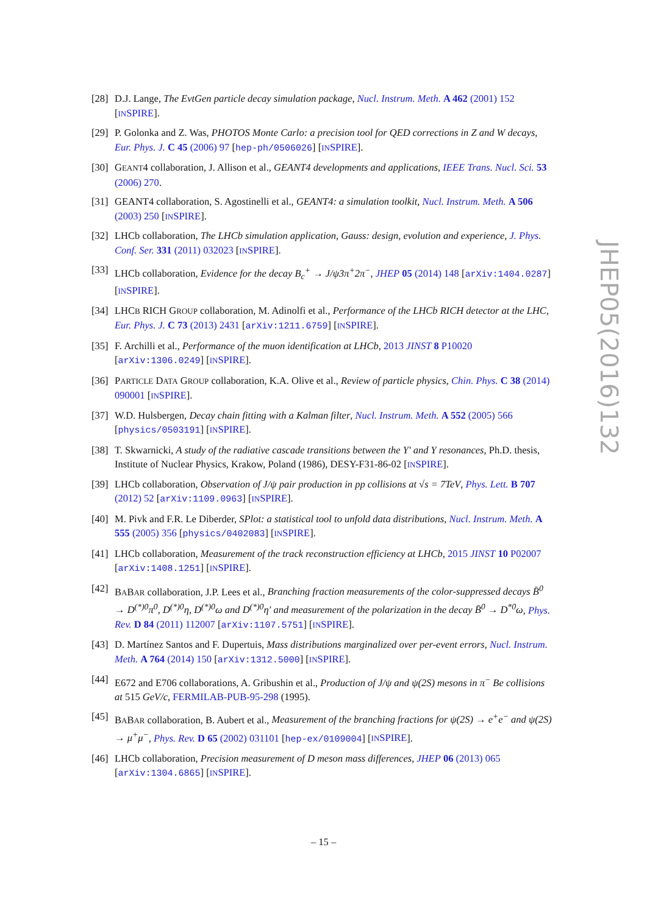[28] D.J. Lange, The EvtGen particle decay simulation package, Nucl. Instrum. Meth. A 462 (2001) 152 [INSPIRE].
[29] P. Golonka and Z. Was, PHOTOS Monte Carlo: a precision tool for QED corrections in Z and W decays, Eur. Phys. J. C 45 (2006) 97 [hep-ph/0506026] [INSPIRE].
[30] GEANT4 collaboration, J. Allison et al., GEANT4 developments and applications, IEEE Trans. Nucl. Sci. 53 (2006) 270.
[31] GEANT4 collaboration, S. Agostinelli et al., GEANT4: a simulation toolkit, Nucl. Instrum. Meth. A 506 (2003) 250 [INSPIRE].
[32] LHCb collaboration, The LHCb simulation application, Gauss: design, evolution and experience, J. Phys. Conf. Ser. 331 (2011) 032023 [INSPIRE].
[33] LHCb collaboration, Evidence for the decay B<sub>c</sub><sup>+</sup> → J/ψ3π<sup>+</sup>2π<sup>−</sup>, JHEP 05 (2014) 148 [arXiv:1404.0287] [INSPIRE].
[34] LHCB RICH GROUP collaboration, M. Adinolfi et al., Performance of the LHCb RICH detector at the LHC, Eur. Phys. J. C 73 (2013) 2431 [arXiv:1211.6759] [INSPIRE].
[35] F. Archilli et al., Performance of the muon identification at LHCb, 2013 JINST 8 P10020 [arXiv:1306.0249] [INSPIRE].
[36] PARTICLE DATA GROUP collaboration, K.A. Olive et al., Review of particle physics, Chin. Phys. C 38 (2014) 090001 [INSPIRE].
[37] W.D. Hulsbergen, Decay chain fitting with a Kalman filter, Nucl. Instrum. Meth. A 552 (2005) 566 [physics/0503191] [INSPIRE].
[38] T. Skwarnicki, A study of the radiative cascade transitions between the Υ′ and Υ resonances, Ph.D. thesis, Institute of Nuclear Physics, Krakow, Poland (1986), DESY-F31-86-02 [INSPIRE].
[39] LHCb collaboration, Observation of J/ψ pair production in pp collisions at √s = 7TeV, Phys. Lett. B 707 (2012) 52 [arXiv:1109.0963] [INSPIRE].
[40] M. Pivk and F.R. Le Diberder, SPlot: a statistical tool to unfold data distributions, Nucl. Instrum. Meth. A 555 (2005) 356 [physics/0402083] [INSPIRE].
[41] LHCb collaboration, Measurement of the track reconstruction efficiency at LHCb, 2015 JINST 10 P02007 [arXiv:1408.1251] [INSPIRE].
[42] BABAR collaboration, J.P. Lees et al., Branching fraction measurements of the color-suppressed decays B̄<sup>0</sup> → D<sup>(*)0</sup>π<sup>0</sup>, D<sup>(*)0</sup>η, D<sup>(*)0</sup>ω and D<sup>(*)0</sup>η′ and measurement of the polarization in the decay B̄<sup>0</sup> → D<sup>*0</sup>ω, Phys. Rev. D 84 (2011) 112007 [arXiv:1107.5751] [INSPIRE].
[43] D. Martínez Santos and F. Dupertuis, Mass distributions marginalized over per-event errors, Nucl. Instrum. Meth. A 764 (2014) 150 [arXiv:1312.5000] [INSPIRE].
[44] E672 and E706 collaborations, A. Gribushin et al., Production of J/ψ and ψ(2S) mesons in π<sup>−</sup> Be collisions at 515 GeV/c, FERMILAB-PUB-95-298 (1995).
[45] BABAR collaboration, B. Aubert et al., Measurement of the branching fractions for ψ(2S) → e<sup>+</sup>e<sup>−</sup> and ψ(2S) → μ<sup>+</sup>μ<sup>−</sup>, Phys. Rev. D 65 (2002) 031101 [hep-ex/0109004] [INSPIRE].
[46] LHCb collaboration, Precision measurement of D meson mass differences, JHEP 06 (2013) 065 [arXiv:1304.6865] [INSPIRE].
JHEP05(2016)132
– 15 –